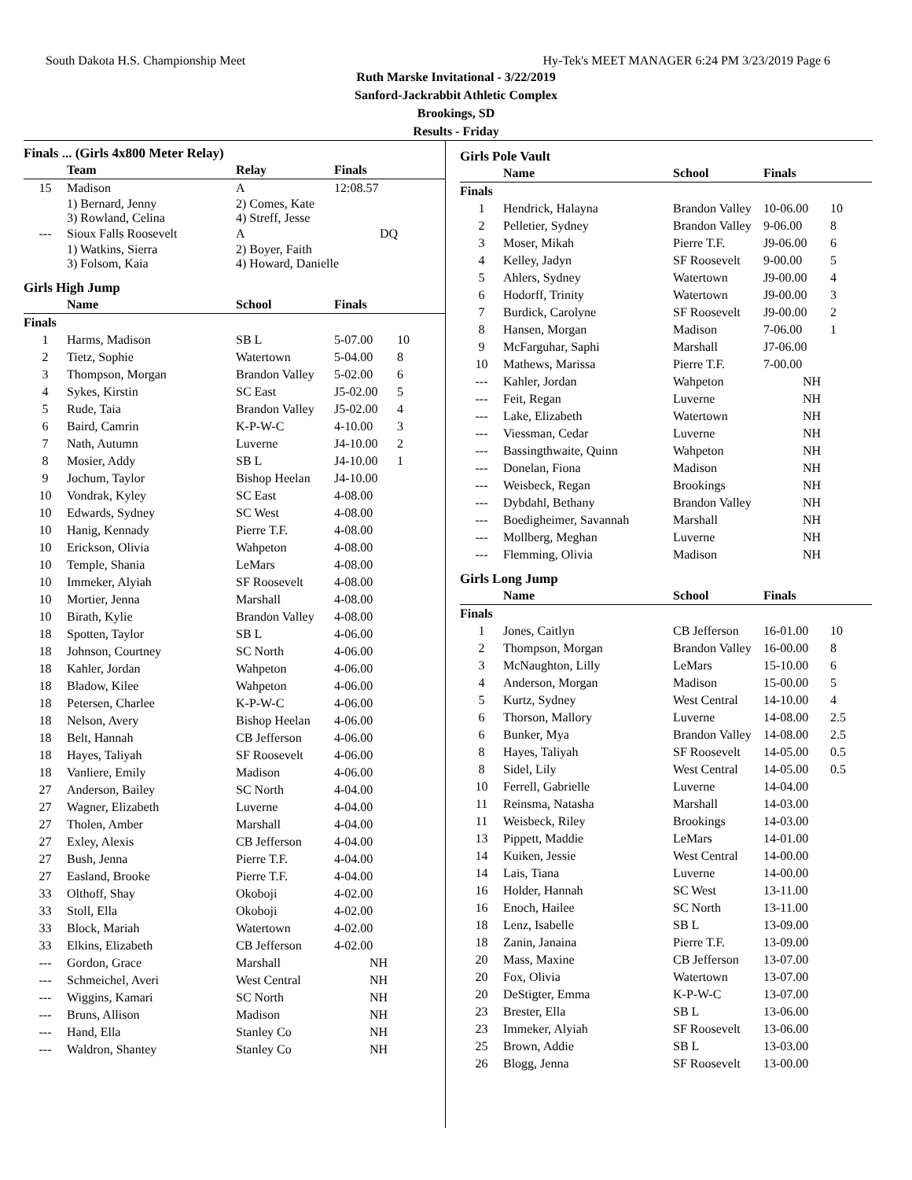South Dakota H.S. Championship Meet Hy-Tek's MEET MANAGER 6:24 PM 3/23/2019 Page 6
Ruth Marske Invitational - 3/22/2019
Sanford-Jackrabbit Athletic Complex
Brookings, SD
Results - Friday
Finals ... (Girls 4x800 Meter Relay)
| | Team | Relay | Finals |
| --- | --- | --- | --- |
| 15 | Madison | A | 12:08.57 |
| | 1) Bernard, Jenny 3) Rowland, Celina | 2) Comes, Kate 4) Streff, Jesse | |
| --- | Sioux Falls Roosevelt | A | DQ |
| | 1) Watkins, Sierra 3) Folsom, Kaia | 2) Boyer, Faith 4) Howard, Danielle | |
Girls High Jump
| | Name | School | Finals | |
| --- | --- | --- | --- | --- |
| Finals | | | | |
| 1 | Harms, Madison | SB L | 5-07.00 | 10 |
| 2 | Tietz, Sophie | Watertown | 5-04.00 | 8 |
| 3 | Thompson, Morgan | Brandon Valley | 5-02.00 | 6 |
| 4 | Sykes, Kirstin | SC East | J5-02.00 | 5 |
| 5 | Rude, Taia | Brandon Valley | J5-02.00 | 4 |
| 6 | Baird, Camrin | K-P-W-C | 4-10.00 | 3 |
| 7 | Nath, Autumn | Luverne | J4-10.00 | 2 |
| 8 | Mosier, Addy | SB L | J4-10.00 | 1 |
| 9 | Jochum, Taylor | Bishop Heelan | J4-10.00 | |
| 10 | Vondrak, Kyley | SC East | 4-08.00 | |
| 10 | Edwards, Sydney | SC West | 4-08.00 | |
| 10 | Hanig, Kennady | Pierre T.F. | 4-08.00 | |
| 10 | Erickson, Olivia | Wahpeton | 4-08.00 | |
| 10 | Temple, Shania | LeMars | 4-08.00 | |
| 10 | Immeker, Alyiah | SF Roosevelt | 4-08.00 | |
| 10 | Mortier, Jenna | Marshall | 4-08.00 | |
| 10 | Birath, Kylie | Brandon Valley | 4-08.00 | |
| 18 | Spotten, Taylor | SB L | 4-06.00 | |
| 18 | Johnson, Courtney | SC North | 4-06.00 | |
| 18 | Kahler, Jordan | Wahpeton | 4-06.00 | |
| 18 | Bladow, Kilee | Wahpeton | 4-06.00 | |
| 18 | Petersen, Charlee | K-P-W-C | 4-06.00 | |
| 18 | Nelson, Avery | Bishop Heelan | 4-06.00 | |
| 18 | Belt, Hannah | CB Jefferson | 4-06.00 | |
| 18 | Hayes, Taliyah | SF Roosevelt | 4-06.00 | |
| 18 | Vanliere, Emily | Madison | 4-06.00 | |
| 27 | Anderson, Bailey | SC North | 4-04.00 | |
| 27 | Wagner, Elizabeth | Luverne | 4-04.00 | |
| 27 | Tholen, Amber | Marshall | 4-04.00 | |
| 27 | Exley, Alexis | CB Jefferson | 4-04.00 | |
| 27 | Bush, Jenna | Pierre T.F. | 4-04.00 | |
| 27 | Easland, Brooke | Pierre T.F. | 4-04.00 | |
| 33 | Olthoff, Shay | Okoboji | 4-02.00 | |
| 33 | Stoll, Ella | Okoboji | 4-02.00 | |
| 33 | Block, Mariah | Watertown | 4-02.00 | |
| 33 | Elkins, Elizabeth | CB Jefferson | 4-02.00 | |
| --- | Gordon, Grace | Marshall | NH | |
| --- | Schmeichel, Averi | West Central | NH | |
| --- | Wiggins, Kamari | SC North | NH | |
| --- | Bruns, Allison | Madison | NH | |
| --- | Hand, Ella | Stanley Co | NH | |
| --- | Waldron, Shantey | Stanley Co | NH | |
Girls Pole Vault
| | Name | School | Finals | |
| --- | --- | --- | --- | --- |
| Finals | | | | |
| 1 | Hendrick, Halayna | Brandon Valley | 10-06.00 | 10 |
| 2 | Pelletier, Sydney | Brandon Valley | 9-06.00 | 8 |
| 3 | Moser, Mikah | Pierre T.F. | J9-06.00 | 6 |
| 4 | Kelley, Jadyn | SF Roosevelt | 9-00.00 | 5 |
| 5 | Ahlers, Sydney | Watertown | J9-00.00 | 4 |
| 6 | Hodorff, Trinity | Watertown | J9-00.00 | 3 |
| 7 | Burdick, Carolyne | SF Roosevelt | J9-00.00 | 2 |
| 8 | Hansen, Morgan | Madison | 7-06.00 | 1 |
| 9 | McFarguhar, Saphi | Marshall | J7-06.00 | |
| 10 | Mathews, Marissa | Pierre T.F. | 7-00.00 | |
| --- | Kahler, Jordan | Wahpeton | NH | |
| --- | Feit, Regan | Luverne | NH | |
| --- | Lake, Elizabeth | Watertown | NH | |
| --- | Viessman, Cedar | Luverne | NH | |
| --- | Bassingthwaite, Quinn | Wahpeton | NH | |
| --- | Donelan, Fiona | Madison | NH | |
| --- | Weisbeck, Regan | Brookings | NH | |
| --- | Dybdahl, Bethany | Brandon Valley | NH | |
| --- | Boedigheimer, Savannah | Marshall | NH | |
| --- | Mollberg, Meghan | Luverne | NH | |
| --- | Flemming, Olivia | Madison | NH | |
Girls Long Jump
| | Name | School | Finals | |
| --- | --- | --- | --- | --- |
| Finals | | | | |
| 1 | Jones, Caitlyn | CB Jefferson | 16-01.00 | 10 |
| 2 | Thompson, Morgan | Brandon Valley | 16-00.00 | 8 |
| 3 | McNaughton, Lilly | LeMars | 15-10.00 | 6 |
| 4 | Anderson, Morgan | Madison | 15-00.00 | 5 |
| 5 | Kurtz, Sydney | West Central | 14-10.00 | 4 |
| 6 | Thorson, Mallory | Luverne | 14-08.00 | 2.5 |
| 6 | Bunker, Mya | Brandon Valley | 14-08.00 | 2.5 |
| 8 | Hayes, Taliyah | SF Roosevelt | 14-05.00 | 0.5 |
| 8 | Sidel, Lily | West Central | 14-05.00 | 0.5 |
| 10 | Ferrell, Gabrielle | Luverne | 14-04.00 | |
| 11 | Reinsma, Natasha | Marshall | 14-03.00 | |
| 11 | Weisbeck, Riley | Brookings | 14-03.00 | |
| 13 | Pippett, Maddie | LeMars | 14-01.00 | |
| 14 | Kuiken, Jessie | West Central | 14-00.00 | |
| 14 | Lais, Tiana | Luverne | 14-00.00 | |
| 16 | Holder, Hannah | SC West | 13-11.00 | |
| 16 | Enoch, Hailee | SC North | 13-11.00 | |
| 18 | Lenz, Isabelle | SB L | 13-09.00 | |
| 18 | Zanin, Janaina | Pierre T.F. | 13-09.00 | |
| 20 | Mass, Maxine | CB Jefferson | 13-07.00 | |
| 20 | Fox, Olivia | Watertown | 13-07.00 | |
| 20 | DeStigter, Emma | K-P-W-C | 13-07.00 | |
| 23 | Brester, Ella | SB L | 13-06.00 | |
| 23 | Immeker, Alyiah | SF Roosevelt | 13-06.00 | |
| 25 | Brown, Addie | SB L | 13-03.00 | |
| 26 | Blogg, Jenna | SF Roosevelt | 13-00.00 | |